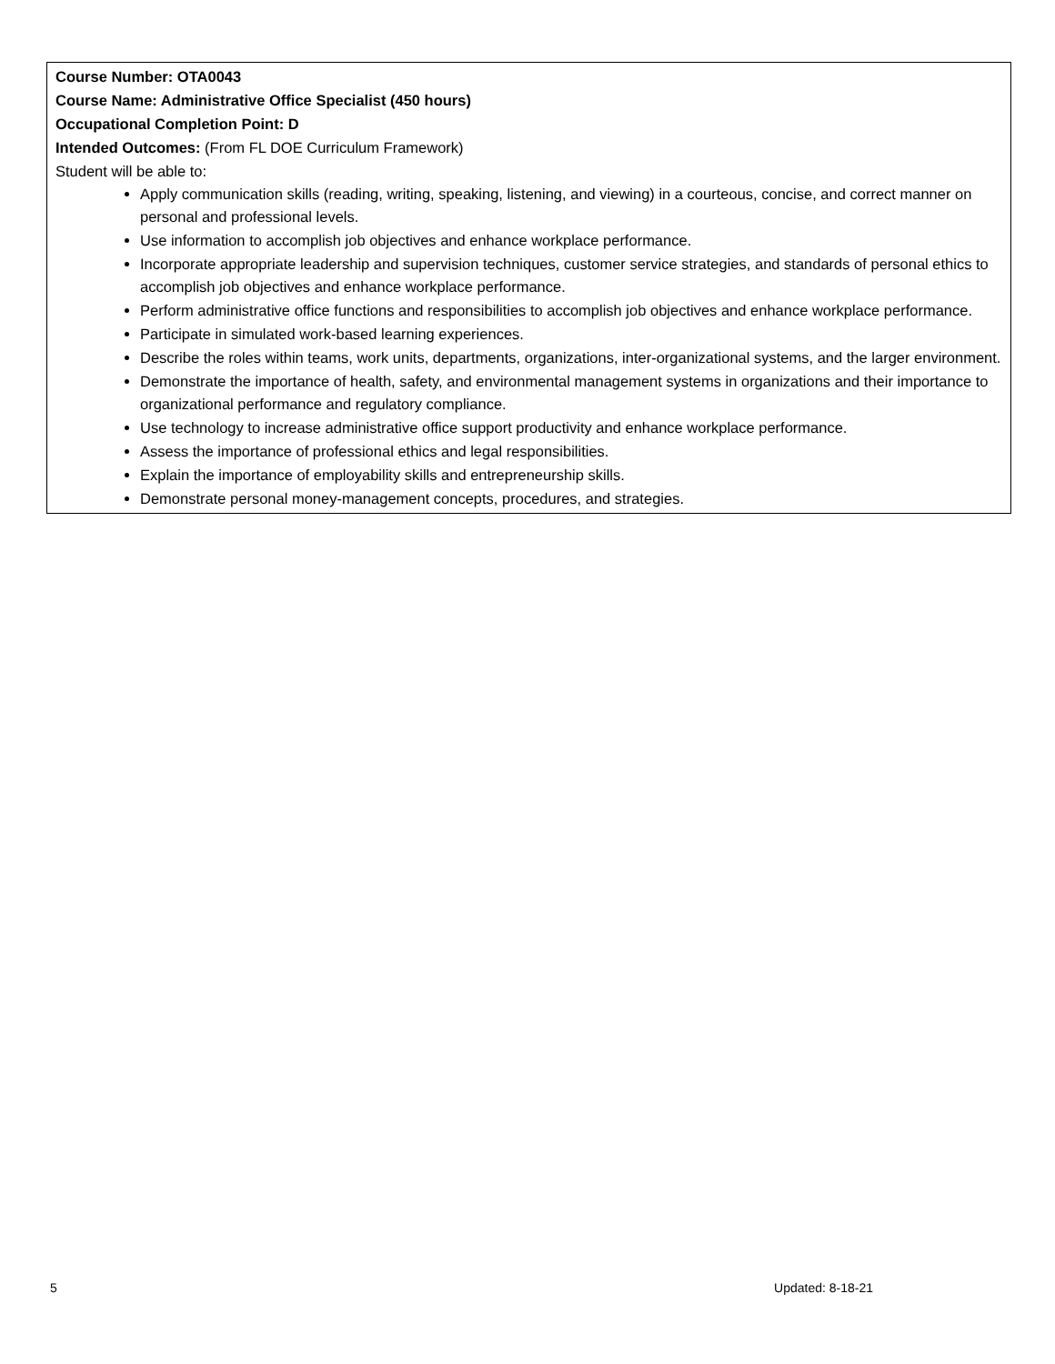Course Number: OTA0043
Course Name: Administrative Office Specialist (450 hours)
Occupational Completion Point: D
Intended Outcomes: (From FL DOE Curriculum Framework)
Student will be able to:
Apply communication skills (reading, writing, speaking, listening, and viewing) in a courteous, concise, and correct manner on personal and professional levels.
Use information to accomplish job objectives and enhance workplace performance.
Incorporate appropriate leadership and supervision techniques, customer service strategies, and standards of personal ethics to accomplish job objectives and enhance workplace performance.
Perform administrative office functions and responsibilities to accomplish job objectives and enhance workplace performance.
Participate in simulated work-based learning experiences.
Describe the roles within teams, work units, departments, organizations, inter-organizational systems, and the larger environment.
Demonstrate the importance of health, safety, and environmental management systems in organizations and their importance to organizational performance and regulatory compliance.
Use technology to increase administrative office support productivity and enhance workplace performance.
Assess the importance of professional ethics and legal responsibilities.
Explain the importance of employability skills and entrepreneurship skills.
Demonstrate personal money-management concepts, procedures, and strategies.
5 Updated: 8-18-21